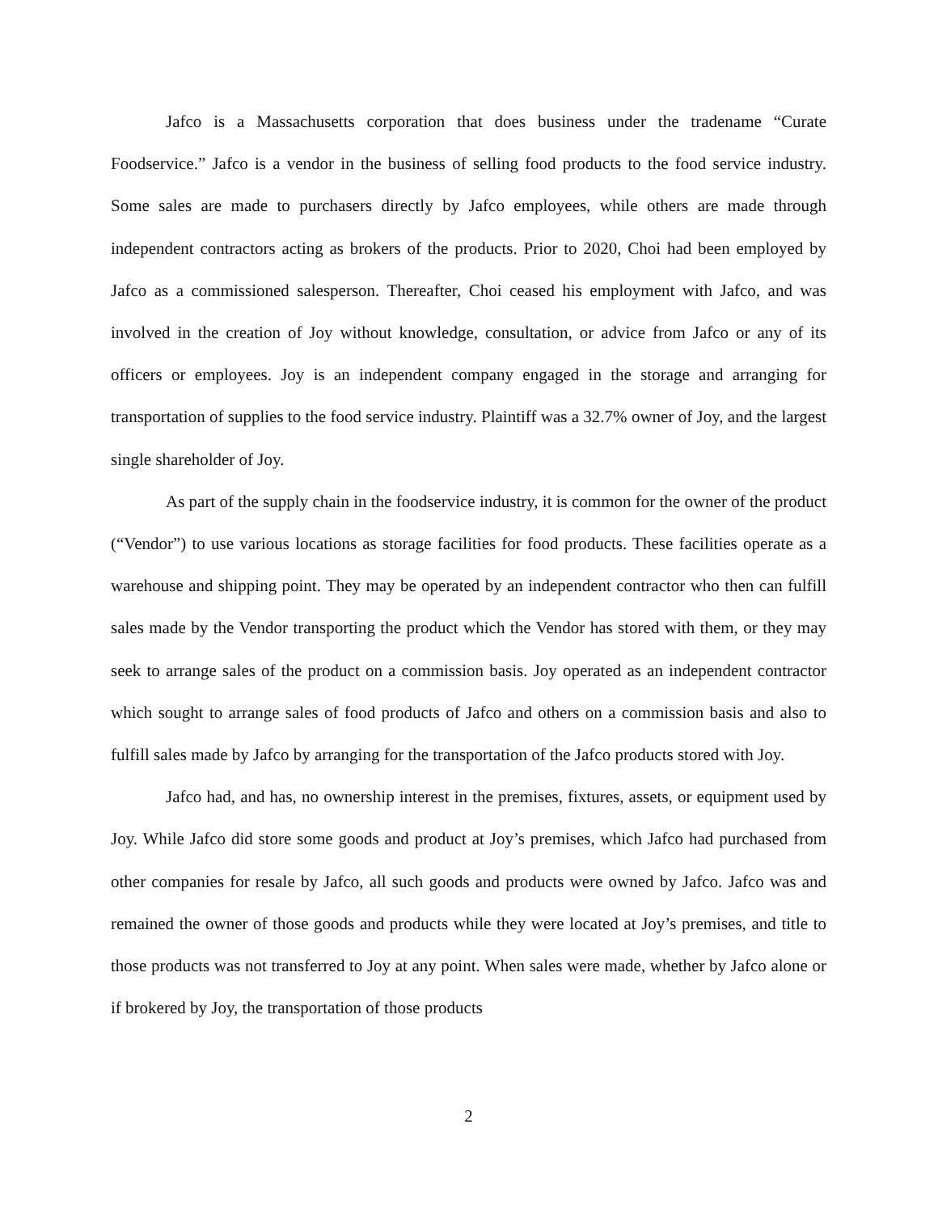Jafco is a Massachusetts corporation that does business under the tradename “Curate Foodservice.” Jafco is a vendor in the business of selling food products to the food service industry. Some sales are made to purchasers directly by Jafco employees, while others are made through independent contractors acting as brokers of the products. Prior to 2020, Choi had been employed by Jafco as a commissioned salesperson. Thereafter, Choi ceased his employment with Jafco, and was involved in the creation of Joy without knowledge, consultation, or advice from Jafco or any of its officers or employees. Joy is an independent company engaged in the storage and arranging for transportation of supplies to the food service industry. Plaintiff was a 32.7% owner of Joy, and the largest single shareholder of Joy.
As part of the supply chain in the foodservice industry, it is common for the owner of the product (“Vendor”) to use various locations as storage facilities for food products. These facilities operate as a warehouse and shipping point. They may be operated by an independent contractor who then can fulfill sales made by the Vendor transporting the product which the Vendor has stored with them, or they may seek to arrange sales of the product on a commission basis. Joy operated as an independent contractor which sought to arrange sales of food products of Jafco and others on a commission basis and also to fulfill sales made by Jafco by arranging for the transportation of the Jafco products stored with Joy.
Jafco had, and has, no ownership interest in the premises, fixtures, assets, or equipment used by Joy. While Jafco did store some goods and product at Joy’s premises, which Jafco had purchased from other companies for resale by Jafco, all such goods and products were owned by Jafco. Jafco was and remained the owner of those goods and products while they were located at Joy’s premises, and title to those products was not transferred to Joy at any point. When sales were made, whether by Jafco alone or if brokered by Joy, the transportation of those products
2